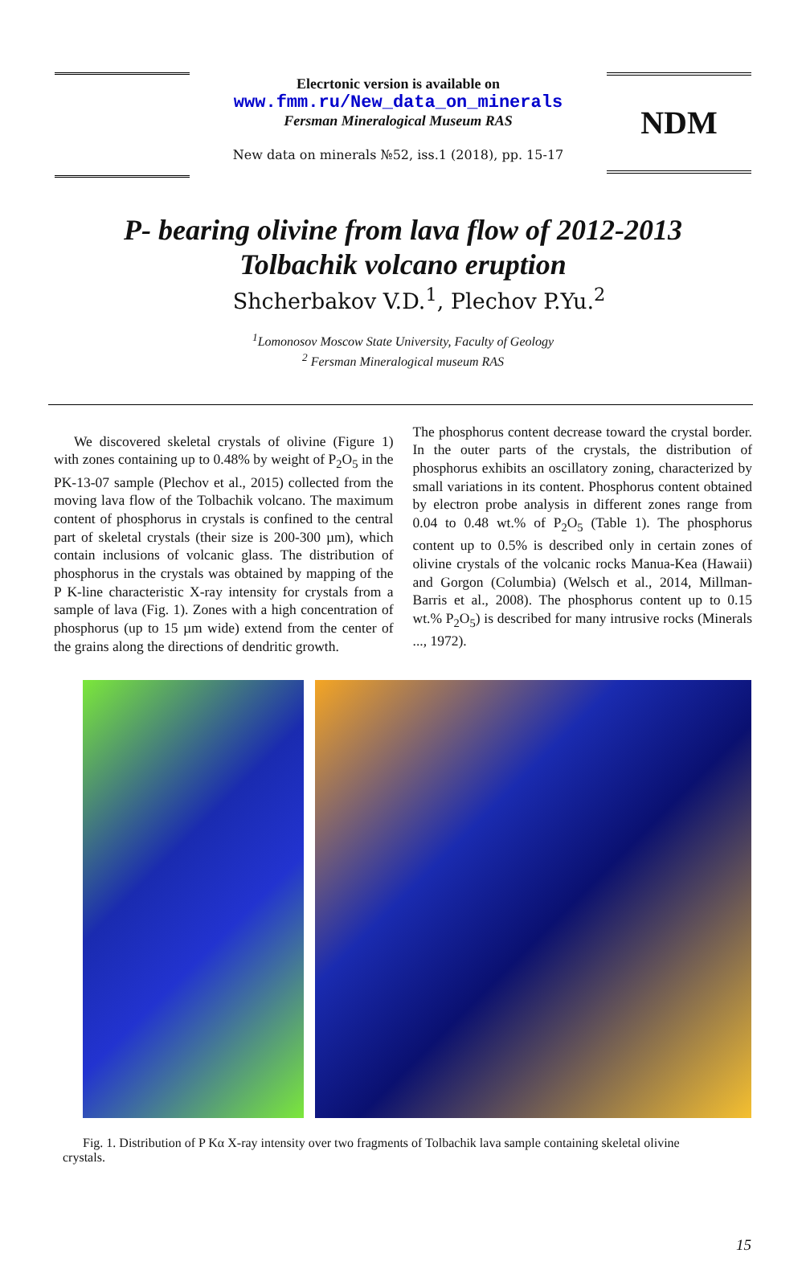Elecrtonic version is available on
www.fmm.ru/New_data_on_minerals
Fersman Mineralogical Museum RAS
New data on minerals №52, iss.1 (2018), pp. 15-17
NDM
P- bearing olivine from lava flow of 2012-2013
Tolbachik volcano eruption
Shcherbakov V.D.<sup>1</sup>, Plechov P.Yu.<sup>2</sup>
<sup>1</sup> Lomonosov Moscow State University, Faculty of Geology
<sup>2</sup> Fersman Mineralogical museum RAS
We discovered skeletal crystals of olivine (Figure 1) with zones containing up to 0.48% by weight of P<sub>2</sub>O<sub>5</sub> in the PK-13-07 sample (Plechov et al., 2015) collected from the moving lava flow of the Tolbachik volcano. The maximum content of phosphorus in crystals is confined to the central part of skeletal crystals (their size is 200-300 µm), which contain inclusions of volcanic glass. The distribution of phosphorus in the crystals was obtained by mapping of the P K-line characteristic X-ray intensity for crystals from a sample of lava (Fig. 1). Zones with a high concentration of phosphorus (up to 15 µm wide) extend from the center of the grains along the directions of dendritic growth.
The phosphorus content decrease toward the crystal border. In the outer parts of the crystals, the distribution of phosphorus exhibits an oscillatory zoning, characterized by small variations in its content. Phosphorus content obtained by electron probe analysis in different zones range from 0.04 to 0.48 wt.% of P<sub>2</sub>O<sub>5</sub> (Table 1). The phosphorus content up to 0.5% is described only in certain zones of olivine crystals of the volcanic rocks Manua-Kea (Hawaii) and Gorgon (Columbia) (Welsch et al., 2014, Millman-Barris et al., 2008). The phosphorus content up to 0.15 wt.% P<sub>2</sub>O<sub>5</sub>) is described for many intrusive rocks (Minerals ..., 1972).
Fig. 1. Distribution of P Kα X-ray intensity over two fragments of Tolbachik lava sample containing skeletal olivine crystals.
15